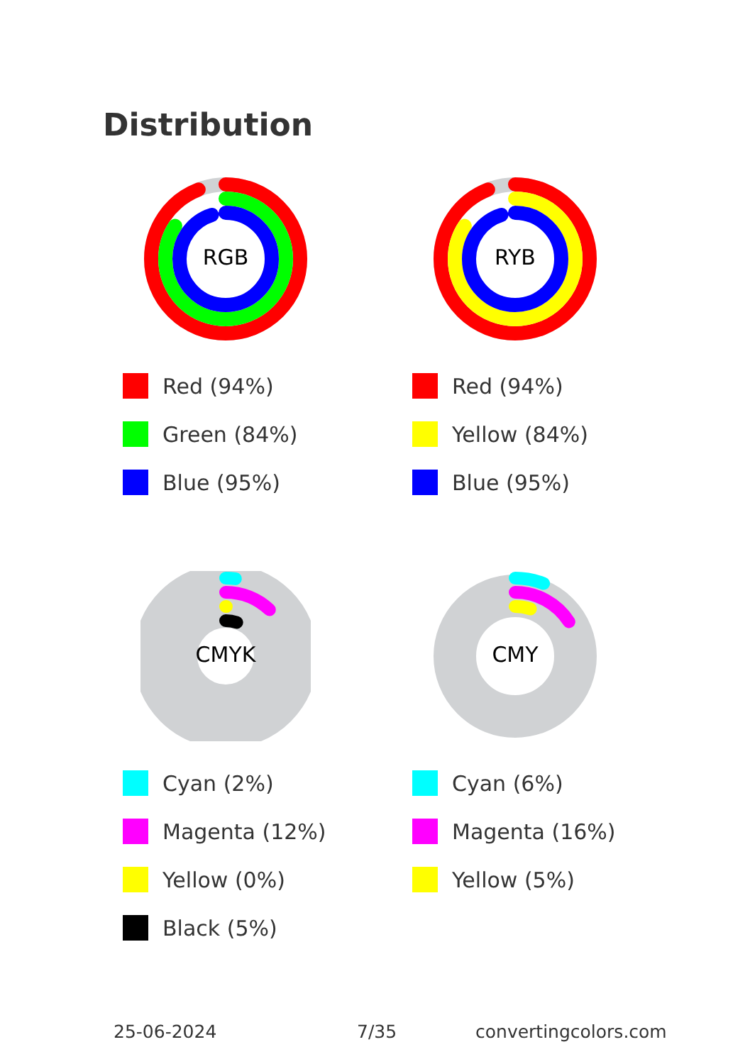Distribution
RGB
Red (94%)
Green (84%)
Blue (95%)
RYB
Red (94%)
Yellow (84%)
Blue (95%)
CMYK
Cyan (2%)
Magenta (12%)
Yellow (0%)
Black (5%)
CMY
Cyan (6%)
Magenta (16%)
Yellow (5%)
25-06-2024 7/35 convertingcolors.com